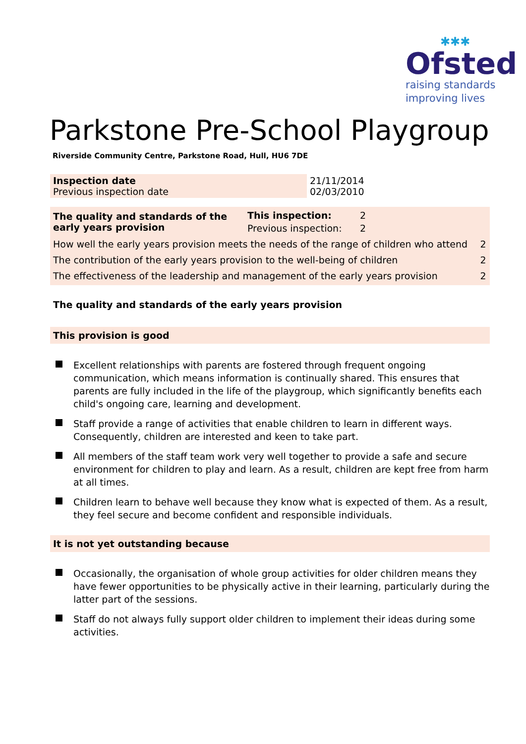✱✱✱
Ofsted
raising standards
improving lives
Parkstone Pre-School Playgroup
Riverside Community Centre, Parkstone Road, Hull, HU6 7DE
| Inspection date Previous inspection date | 21/11/2014 02/03/2010 |
| The quality and standards of the early years provision | This inspection: | 2 | |
| | Previous inspection: | 2 | |
| How well the early years provision meets the needs of the range of children who attend | | | 2 |
| The contribution of the early years provision to the well-being of children | | | 2 |
| The effectiveness of the leadership and management of the early years provision | | | 2 |
The quality and standards of the early years provision
This provision is good
Excellent relationships with parents are fostered through frequent ongoing communication, which means information is continually shared. This ensures that parents are fully included in the life of the playgroup, which significantly benefits each child's ongoing care, learning and development.
Staff provide a range of activities that enable children to learn in different ways. Consequently, children are interested and keen to take part.
All members of the staff team work very well together to provide a safe and secure environment for children to play and learn. As a result, children are kept free from harm at all times.
Children learn to behave well because they know what is expected of them. As a result, they feel secure and become confident and responsible individuals.
It is not yet outstanding because
Occasionally, the organisation of whole group activities for older children means they have fewer opportunities to be physically active in their learning, particularly during the latter part of the sessions.
Staff do not always fully support older children to implement their ideas during some activities.